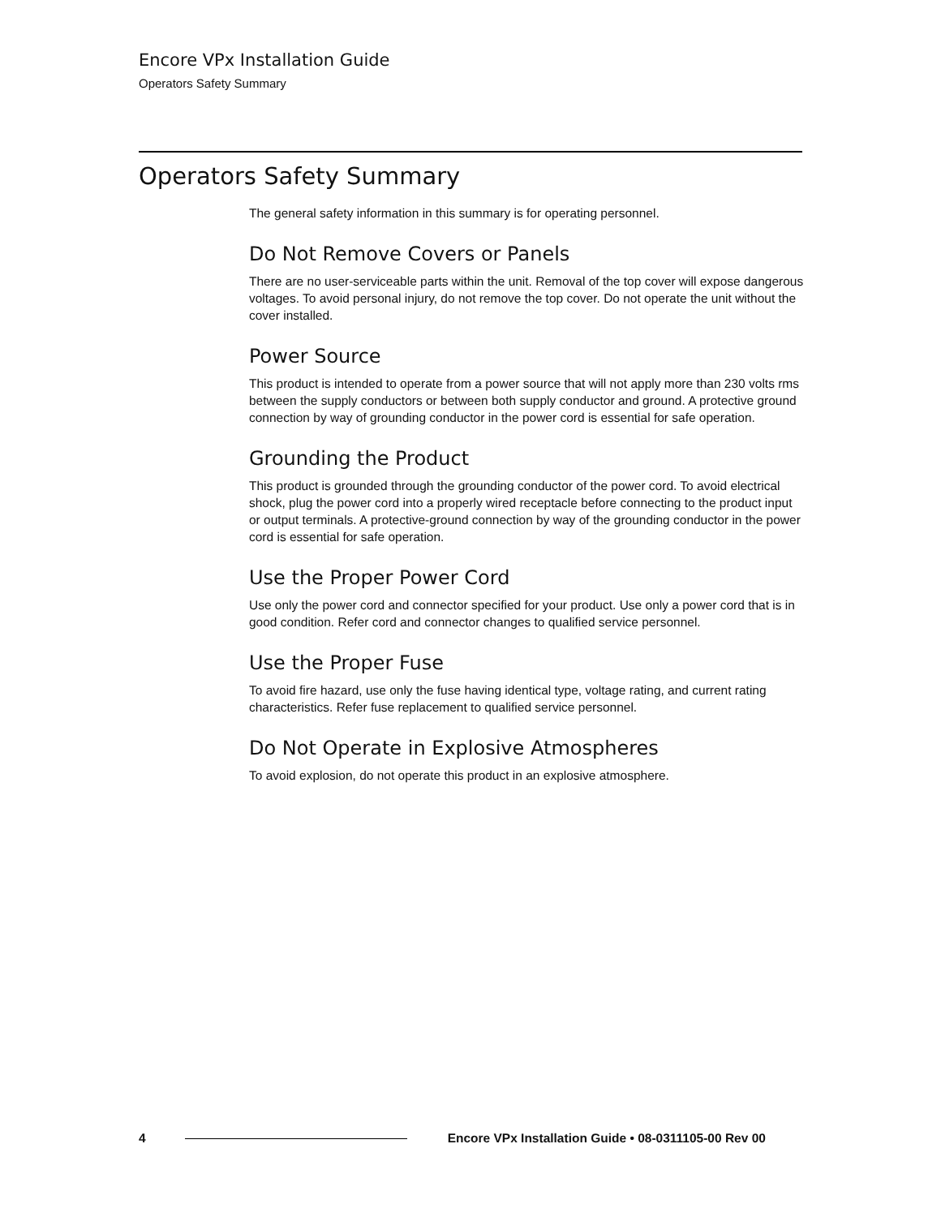Encore VPx Installation Guide
Operators Safety Summary
Operators Safety Summary
The general safety information in this summary is for operating personnel.
Do Not Remove Covers or Panels
There are no user-serviceable parts within the unit. Removal of the top cover will expose dangerous voltages. To avoid personal injury, do not remove the top cover. Do not operate the unit without the cover installed.
Power Source
This product is intended to operate from a power source that will not apply more than 230 volts rms between the supply conductors or between both supply conductor and ground. A protective ground connection by way of grounding conductor in the power cord is essential for safe operation.
Grounding the Product
This product is grounded through the grounding conductor of the power cord. To avoid electrical shock, plug the power cord into a properly wired receptacle before connecting to the product input or output terminals. A protective-ground connection by way of the grounding conductor in the power cord is essential for safe operation.
Use the Proper Power Cord
Use only the power cord and connector specified for your product. Use only a power cord that is in good condition. Refer cord and connector changes to qualified service personnel.
Use the Proper Fuse
To avoid fire hazard, use only the fuse having identical type, voltage rating, and current rating characteristics. Refer fuse replacement to qualified service personnel.
Do Not Operate in Explosive Atmospheres
To avoid explosion, do not operate this product in an explosive atmosphere.
4 Encore VPx Installation Guide • 08-0311105-00 Rev 00